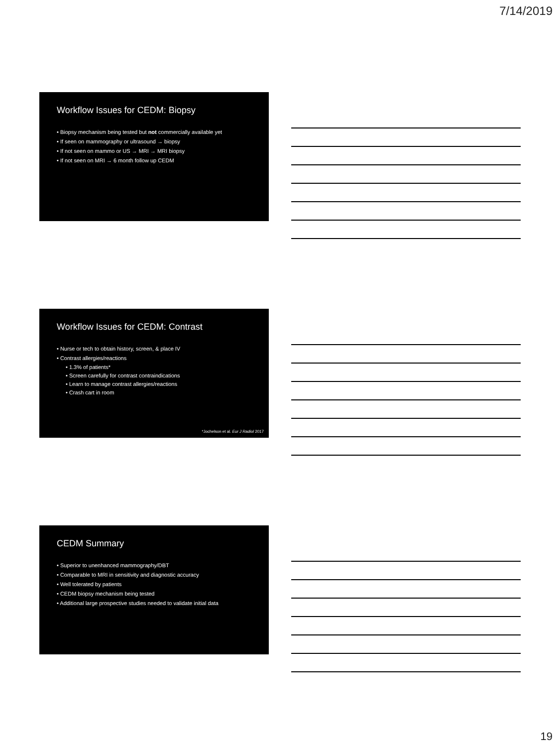7/14/2019
Workflow Issues for CEDM: Biopsy
• Biopsy mechanism being tested but not commercially available yet
• If seen on mammography or ultrasound → biopsy
• If not seen on mammo or US → MRI → MRI biopsy
• If not seen on MRI → 6 month follow up CEDM
Workflow Issues for CEDM: Contrast
• Nurse or tech to obtain history, screen, & place IV
• Contrast allergies/reactions
• 1.3% of patients*
• Screen carefully for contrast contraindications
• Learn to manage contrast allergies/reactions
• Crash cart in room
*Jochelson et al. Eur J Radiol 2017
CEDM Summary
• Superior to unenhanced mammography/DBT
• Comparable to MRI in sensitivity and diagnostic accuracy
• Well tolerated by patients
• CEDM biopsy mechanism being tested
• Additional large prospective studies needed to validate initial data
19